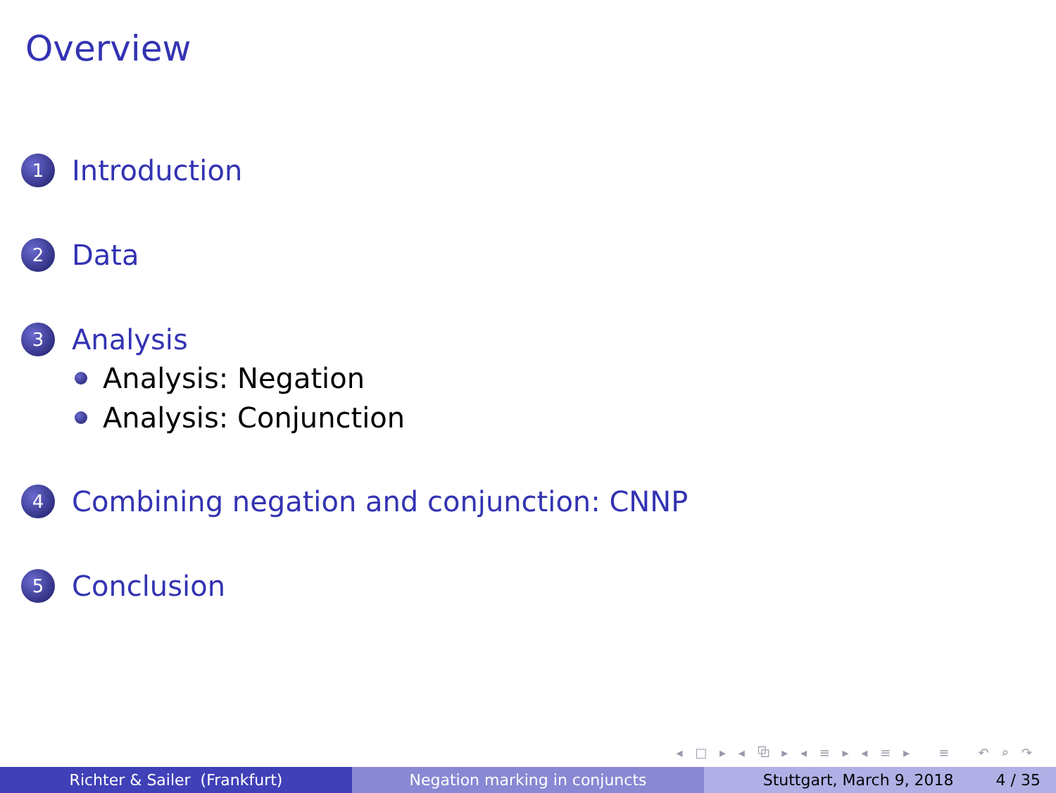Overview
1 Introduction
2 Data
3 Analysis
Analysis: Negation
Analysis: Conjunction
4 Combining negation and conjunction: CNNP
5 Conclusion
◂ □ ▸ ◂ ⧉ ▸ ◂ ≡ ▸ ◂ ≡ ▸ ≡ ↶ ⌕ ↷
Richter & Sailer (Frankfurt) Negation marking in conjuncts Stuttgart, March 9, 2018 4 / 35